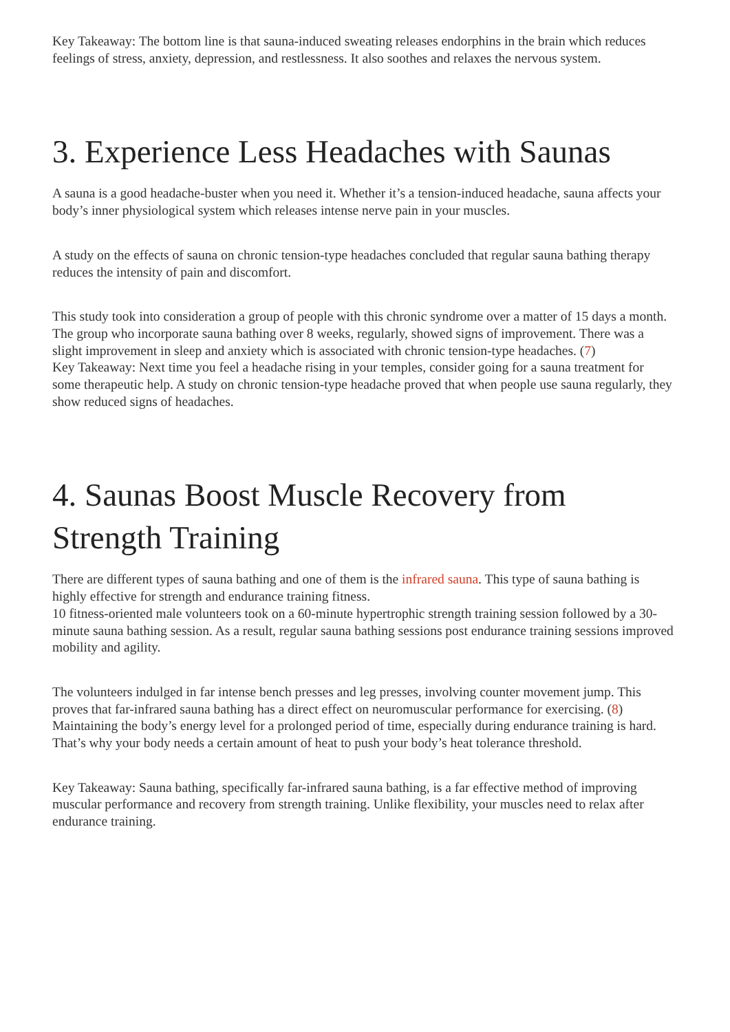Key Takeaway: The bottom line is that sauna-induced sweating releases endorphins in the brain which reduces feelings of stress, anxiety, depression, and restlessness. It also soothes and relaxes the nervous system.
3. Experience Less Headaches with Saunas
A sauna is a good headache-buster when you need it. Whether it’s a tension-induced headache, sauna affects your body’s inner physiological system which releases intense nerve pain in your muscles.
A study on the effects of sauna on chronic tension-type headaches concluded that regular sauna bathing therapy reduces the intensity of pain and discomfort.
This study took into consideration a group of people with this chronic syndrome over a matter of 15 days a month. The group who incorporate sauna bathing over 8 weeks, regularly, showed signs of improvement. There was a slight improvement in sleep and anxiety which is associated with chronic tension-type headaches. (7)
Key Takeaway: Next time you feel a headache rising in your temples, consider going for a sauna treatment for some therapeutic help. A study on chronic tension-type headache proved that when people use sauna regularly, they show reduced signs of headaches.
4. Saunas Boost Muscle Recovery from Strength Training
There are different types of sauna bathing and one of them is the infrared sauna. This type of sauna bathing is highly effective for strength and endurance training fitness.
10 fitness-oriented male volunteers took on a 60-minute hypertrophic strength training session followed by a 30-minute sauna bathing session. As a result, regular sauna bathing sessions post endurance training sessions improved mobility and agility.
The volunteers indulged in far intense bench presses and leg presses, involving counter movement jump. This proves that far-infrared sauna bathing has a direct effect on neuromuscular performance for exercising. (8)
Maintaining the body’s energy level for a prolonged period of time, especially during endurance training is hard. That’s why your body needs a certain amount of heat to push your body’s heat tolerance threshold.
Key Takeaway: Sauna bathing, specifically far-infrared sauna bathing, is a far effective method of improving muscular performance and recovery from strength training. Unlike flexibility, your muscles need to relax after endurance training.